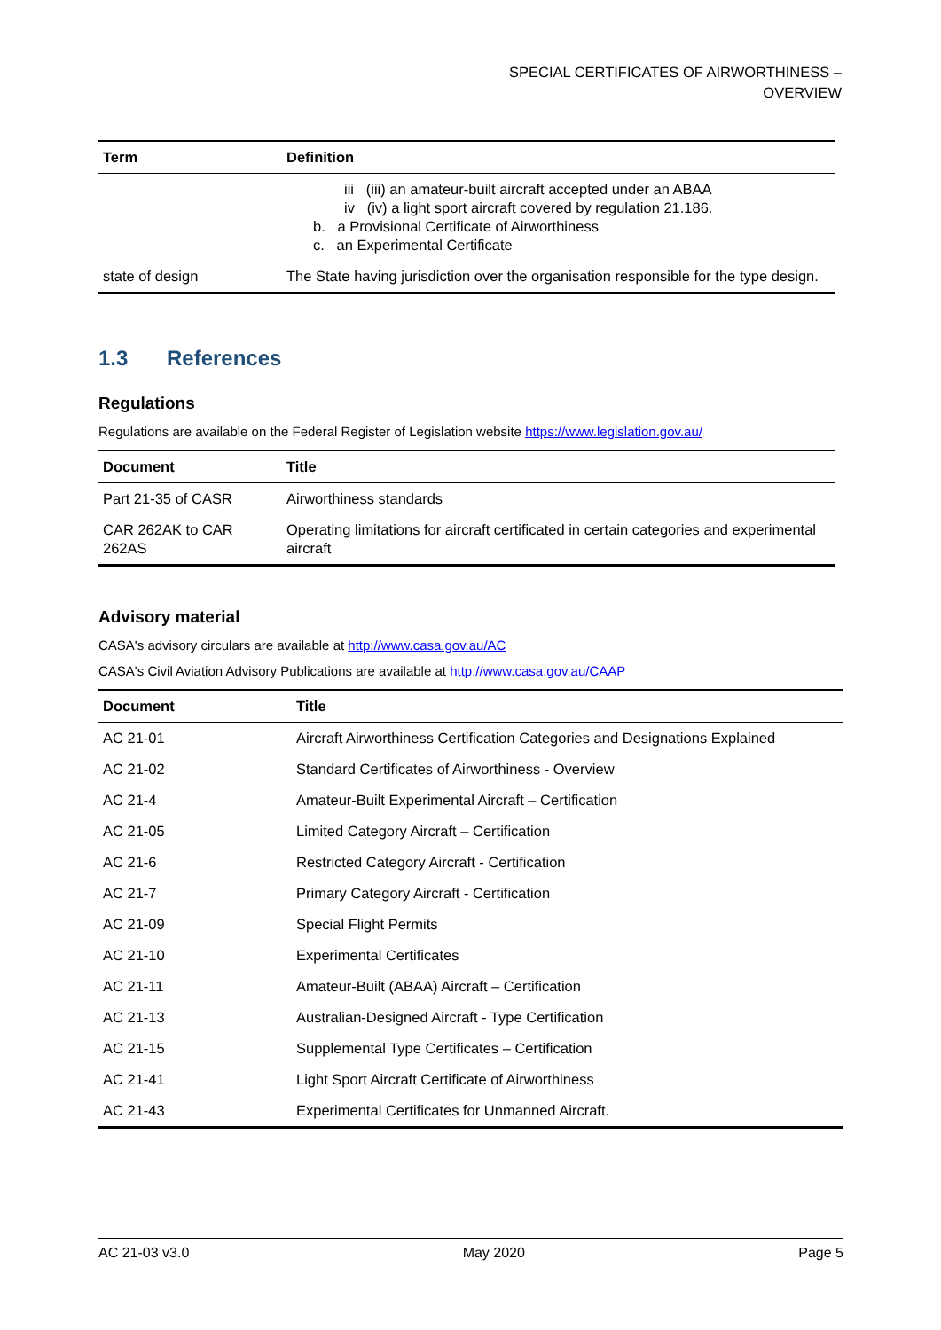SPECIAL CERTIFICATES OF AIRWORTHINESS –
OVERVIEW
| Term | Definition |
| --- | --- |
| | iii (iii) an amateur-built aircraft accepted under an ABAA iv (iv) a light sport aircraft covered by regulation 21.186. b. a Provisional Certificate of Airworthiness c. an Experimental Certificate |
| state of design | The State having jurisdiction over the organisation responsible for the type design. |
1.3 References
Regulations
Regulations are available on the Federal Register of Legislation website https://www.legislation.gov.au/
| Document | Title |
| --- | --- |
| Part 21-35 of CASR | Airworthiness standards |
| CAR 262AK to CAR 262AS | Operating limitations for aircraft certificated in certain categories and experimental aircraft |
Advisory material
CASA's advisory circulars are available at http://www.casa.gov.au/AC
CASA's Civil Aviation Advisory Publications are available at http://www.casa.gov.au/CAAP
| Document | Title |
| --- | --- |
| AC 21-01 | Aircraft Airworthiness Certification Categories and Designations Explained |
| AC 21-02 | Standard Certificates of Airworthiness - Overview |
| AC 21-4 | Amateur-Built Experimental Aircraft – Certification |
| AC 21-05 | Limited Category Aircraft – Certification |
| AC 21-6 | Restricted Category Aircraft - Certification |
| AC 21-7 | Primary Category Aircraft - Certification |
| AC 21-09 | Special Flight Permits |
| AC 21-10 | Experimental Certificates |
| AC 21-11 | Amateur-Built (ABAA) Aircraft – Certification |
| AC 21-13 | Australian-Designed Aircraft - Type Certification |
| AC 21-15 | Supplemental Type Certificates – Certification |
| AC 21-41 | Light Sport Aircraft Certificate of Airworthiness |
| AC 21-43 | Experimental Certificates for Unmanned Aircraft. |
AC 21-03 v3.0 May 2020 Page 5